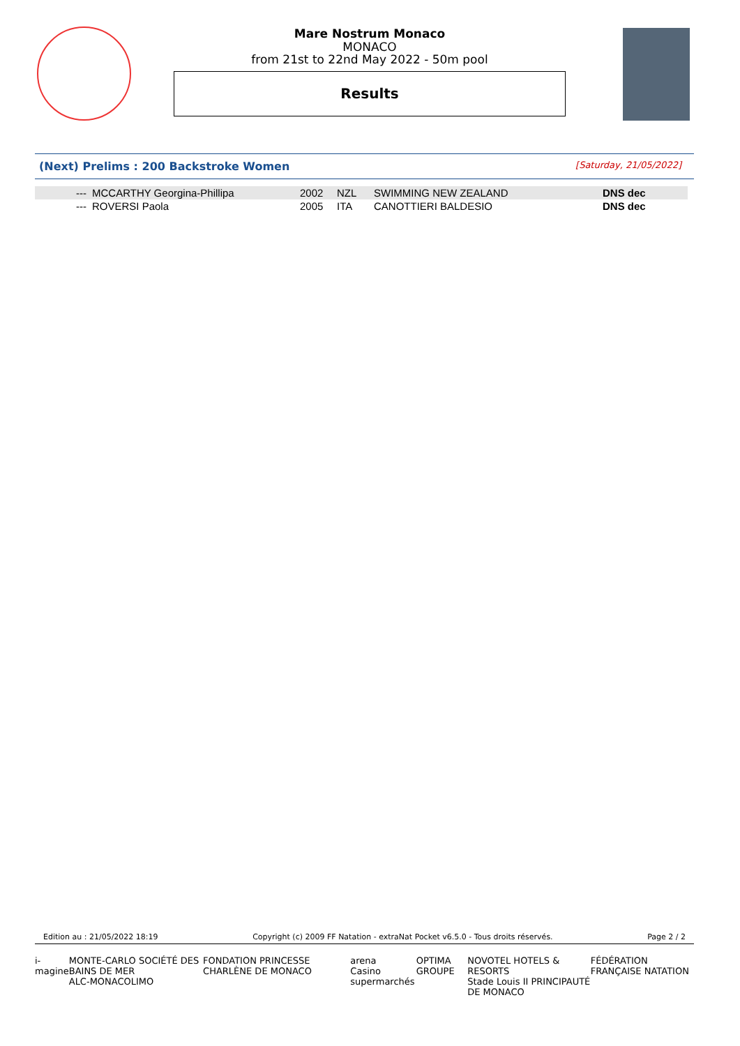Mare Nostrum Monaco
MONACO
from 21st to 22nd May 2022 - 50m pool
Results
(Next) Prelims : 200 Backstroke Women [Saturday, 21/05/2022]
| --- | MCCARTHY Georgina-Phillipa | 2002 | NZL | SWIMMING NEW ZEALAND | DNS dec |
| --- | ROVERSI Paola | 2005 | ITA | CANOTTIERI BALDESIO | DNS dec |
Edition au : 21/05/2022 18:19 Copyright (c) 2009 FF Natation - extraNat Pocket v6.5.0 - Tous droits réservés. Page 2 / 2
i-magine MONTE-CARLO SOCIÉTÉ DES BAINS DE MER
ALC-MONACOLIMO FONDATION PRINCESSE CHARLÈNE DE MONACO arena
Casino supermarchés OPTIMA GROUPE NOVOTEL HOTELS & RESORTS
Stade Louis II PRINCIPAUTÉ DE MONACO FÉDÉRATION FRANÇAISE NATATION